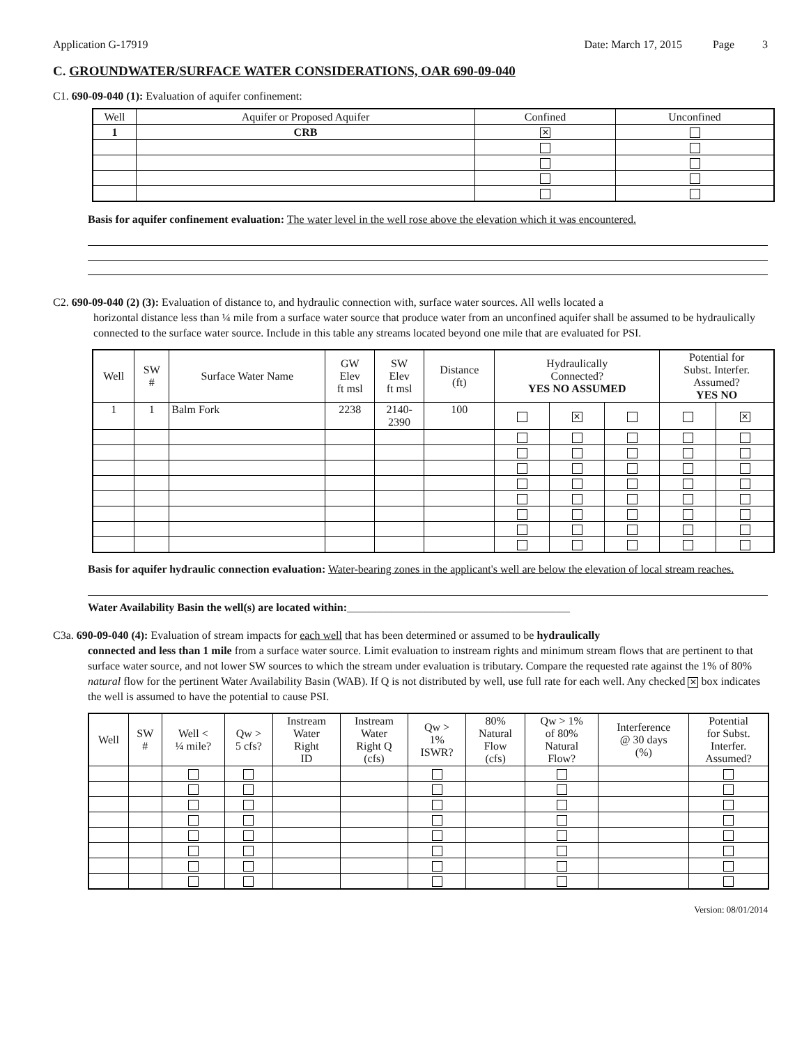Application G-17919 Date: March 17, 2015 Page 3
C. GROUNDWATER/SURFACE WATER CONSIDERATIONS, OAR 690-09-040
C1. 690-09-040 (1): Evaluation of aquifer confinement:
| Well | Aquifer or Proposed Aquifer | Confined | Unconfined |
| --- | --- | --- | --- |
| 1 | CRB | ✕ | |
Basis for aquifer confinement evaluation: The water level in the well rose above the elevation which it was encountered.
C2. 690-09-040 (2) (3): Evaluation of distance to, and hydraulic connection with, surface water sources. All wells located a
horizontal distance less than ¼ mile from a surface water source that produce water from an unconfined aquifer shall be assumed to be hydraulically connected to the surface water source. Include in this table any streams located beyond one mile that are evaluated for PSI.
| Well | SW # | Surface Water Name | GW Elev ft msl | SW Elev ft msl | Distance (ft) | Hydraulically Connected? YES NO ASSUMED | | | Potential for Subst. Interfer. Assumed? YES NO | |
| --- | --- | --- | --- | --- | --- | --- | --- | --- | --- | --- |
| 1 | 1 | Balm Fork | 2238 | 2140- 2390 | 100 | | ✕ | | | ✕ |
Basis for aquifer hydraulic connection evaluation: Water-bearing zones in the applicant's well are below the elevation of local stream reaches.
Water Availability Basin the well(s) are located within:________________________________________
C3a. 690-09-040 (4): Evaluation of stream impacts for each well that has been determined or assumed to be hydraulically
connected and less than 1 mile from a surface water source. Limit evaluation to instream rights and minimum stream flows that are pertinent to that surface water source, and not lower SW sources to which the stream under evaluation is tributary. Compare the requested rate against the 1% of 80% natural flow for the pertinent Water Availability Basin (WAB). If Q is not distributed by well, use full rate for each well. Any checked ✕ box indicates the well is assumed to have the potential to cause PSI.
| Well | SW # | Well < ¼ mile? | Qw > 5 cfs? | Instream Water Right ID | Instream Water Right Q (cfs) | Qw > 1% ISWR? | 80% Natural Flow (cfs) | Qw > 1% of 80% Natural Flow? | Interference @ 30 days (%) | Potential for Subst. Interfer. Assumed? |
| --- | --- | --- | --- | --- | --- | --- | --- | --- | --- | --- |
Version: 08/01/2014